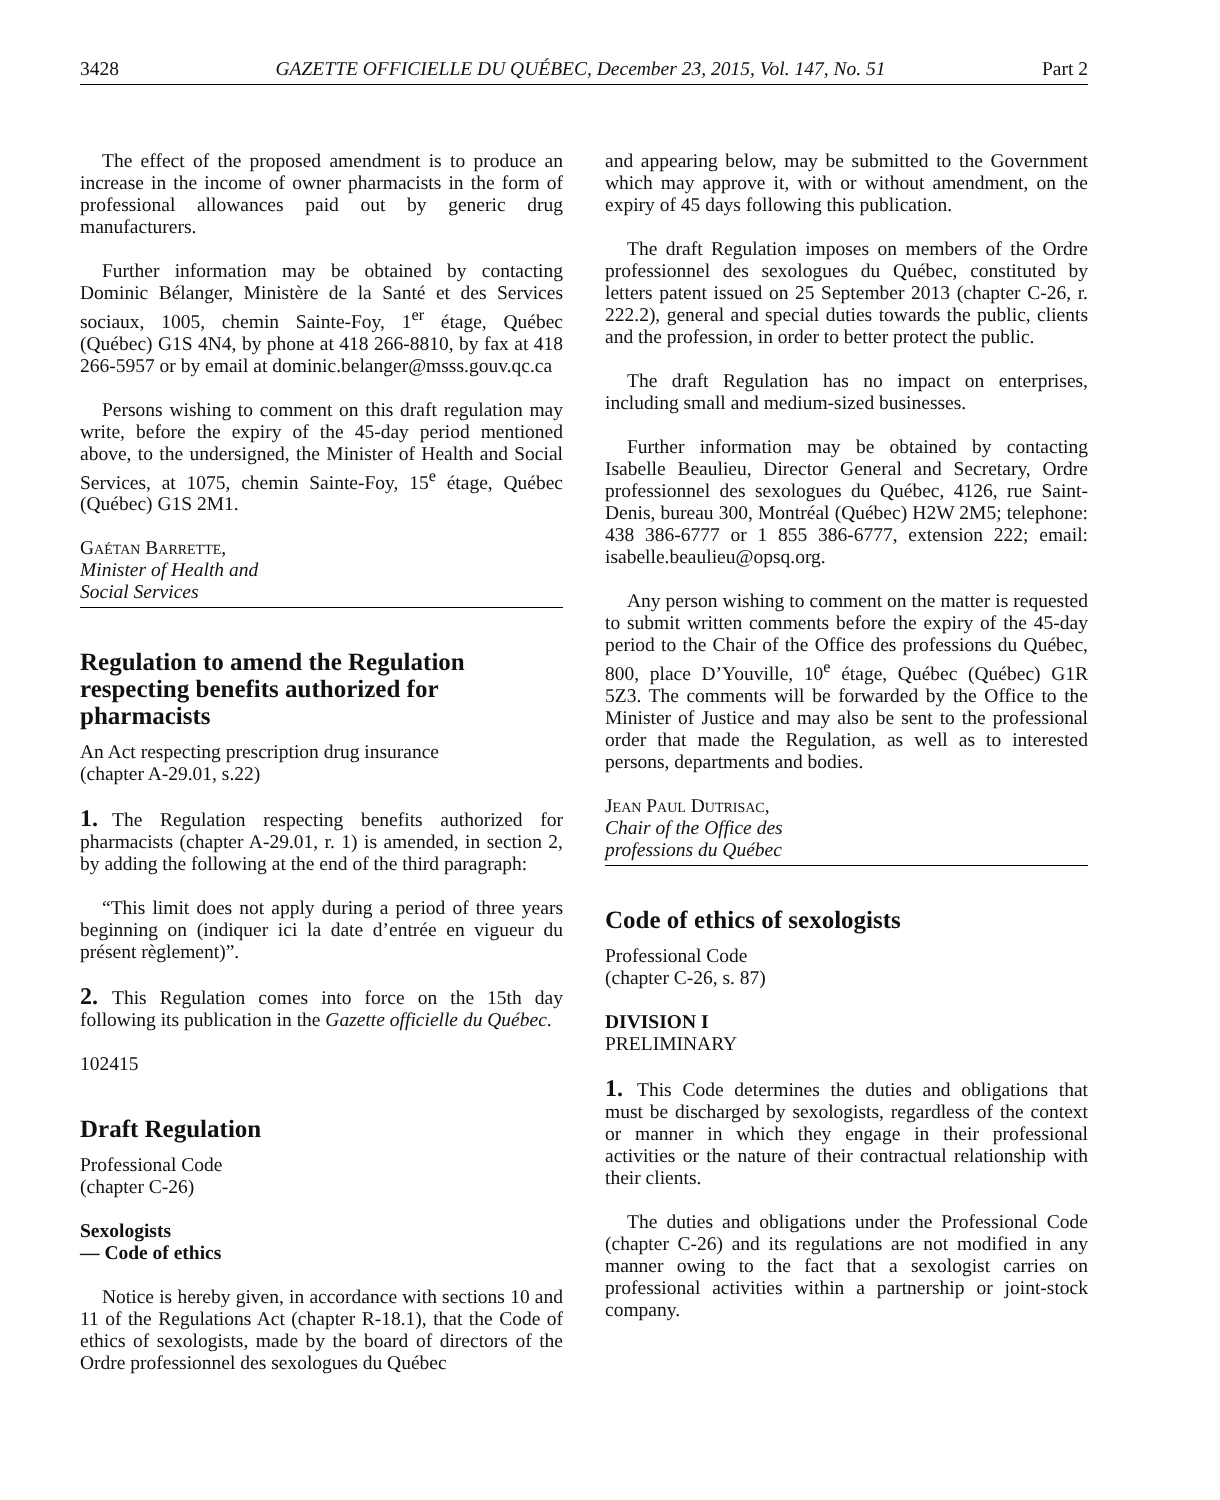3428 GAZETTE OFFICIELLE DU QUÉBEC, December 23, 2015, Vol. 147, No. 51 Part 2
The effect of the proposed amendment is to produce an increase in the income of owner pharmacists in the form of professional allowances paid out by generic drug manufacturers.
Further information may be obtained by contacting Dominic Bélanger, Ministère de la Santé et des Services sociaux, 1005, chemin Sainte-Foy, 1<sup>er</sup> étage, Québec (Québec) G1S 4N4, by phone at 418 266-8810, by fax at 418 266-5957 or by email at dominic.belanger@msss.gouv.qc.ca
Persons wishing to comment on this draft regulation may write, before the expiry of the 45-day period mentioned above, to the undersigned, the Minister of Health and Social Services, at 1075, chemin Sainte-Foy, 15<sup>e</sup> étage, Québec (Québec) G1S 2M1.
Gaétan Barrette,
Minister of Health and
Social Services
Regulation to amend the Regulation respecting benefits authorized for pharmacists
An Act respecting prescription drug insurance
(chapter A-29.01, s.22)
1. The Regulation respecting benefits authorized for pharmacists (chapter A-29.01, r. 1) is amended, in section 2, by adding the following at the end of the third paragraph:
“This limit does not apply during a period of three years beginning on (indiquer ici la date d’entrée en vigueur du présent règlement)”.
2. This Regulation comes into force on the 15th day following its publication in the Gazette officielle du Québec.
102415
Draft Regulation
Professional Code
(chapter C-26)
Sexologists
— Code of ethics
Notice is hereby given, in accordance with sections 10 and 11 of the Regulations Act (chapter R-18.1), that the Code of ethics of sexologists, made by the board of directors of the Ordre professionnel des sexologues du Québec
and appearing below, may be submitted to the Government which may approve it, with or without amendment, on the expiry of 45 days following this publication.
The draft Regulation imposes on members of the Ordre professionnel des sexologues du Québec, constituted by letters patent issued on 25 September 2013 (chapter C-26, r. 222.2), general and special duties towards the public, clients and the profession, in order to better protect the public.
The draft Regulation has no impact on enterprises, including small and medium-sized businesses.
Further information may be obtained by contacting Isabelle Beaulieu, Director General and Secretary, Ordre professionnel des sexologues du Québec, 4126, rue Saint-Denis, bureau 300, Montréal (Québec) H2W 2M5; telephone: 438 386-6777 or 1 855 386-6777, extension 222; email: isabelle.beaulieu@opsq.org.
Any person wishing to comment on the matter is requested to submit written comments before the expiry of the 45-day period to the Chair of the Office des professions du Québec, 800, place D’Youville, 10<sup>e</sup> étage, Québec (Québec) G1R 5Z3. The comments will be forwarded by the Office to the Minister of Justice and may also be sent to the professional order that made the Regulation, as well as to interested persons, departments and bodies.
Jean Paul Dutrisac,
Chair of the Office des
professions du Québec
Code of ethics of sexologists
Professional Code
(chapter C-26, s. 87)
DIVISION I
PRELIMINARY
1. This Code determines the duties and obligations that must be discharged by sexologists, regardless of the context or manner in which they engage in their professional activities or the nature of their contractual relationship with their clients.
The duties and obligations under the Professional Code (chapter C-26) and its regulations are not modified in any manner owing to the fact that a sexologist carries on professional activities within a partnership or joint-stock company.